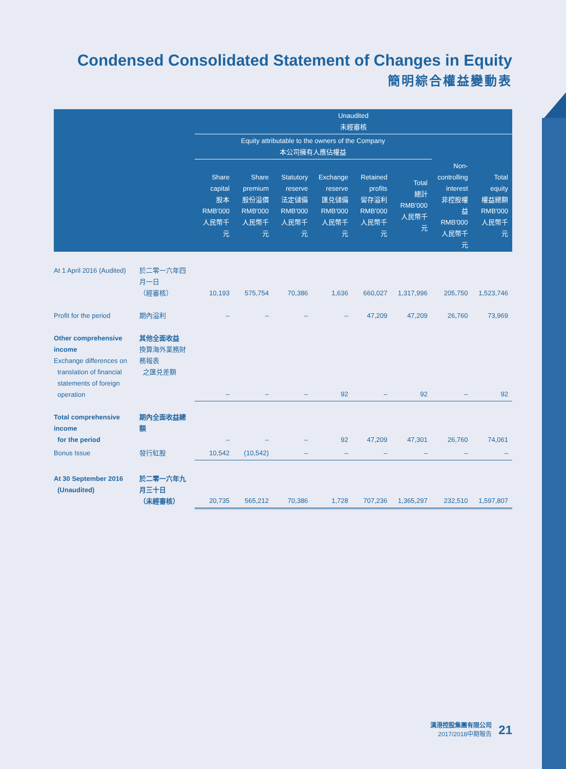Condensed Consolidated Statement of Changes in Equity
簡明綜合權益變動表
| | | Unaudited 未經審核 | | | | | | | |
| --- | --- | --- | --- | --- | --- | --- | --- | --- | --- |
| | | Equity attributable to the owners of the Company 本公司擁有人應佔權益 | | | | | | | |
| | | Share capital 股本 RMB'000 人民幣千元 | Share premium 股份溢價 RMB'000 人民幣千元 | Statutory reserve 法定儲備 RMB'000 人民幣千元 | Exchange reserve 匯兑儲備 RMB'000 人民幣千元 | Retained profits 留存溢利 RMB'000 人民幣千元 | Total 總計 RMB'000 人民幣千元 | Non- controlling interest 非控股權益 RMB'000 人民幣千元 | Total equity 權益總額 RMB'000 人民幣千元 |
| At 1 April 2016 (Audited) | 於二零一六年四月一日 （經審核） | 10,193 | 575,754 | 70,386 | 1,636 | 660,027 | 1,317,996 | 205,750 | 1,523,746 |
| Profit for the period | 期內溢利 | – | – | – | – | 47,209 | 47,209 | 26,760 | 73,969 |
| Other comprehensive income Exchange differences on translation of financial statements of foreign operation | 其他全面收益 換算海外業務財務報表 之匯兑差額 | – | – | – | 92 | – | 92 | – | 92 |
| Total comprehensive income for the period | 期內全面收益總額 | – | – | – | 92 | 47,209 | 47,301 | 26,760 | 74,061 |
| Bonus Issue | 發行紅股 | 10,542 | (10,542) | – | – | – | – | – | – |
| At 30 September 2016 (Unaudited) | 於二零一六年九月三十日 （未經審核） | 20,735 | 565,212 | 70,386 | 1,728 | 707,236 | 1,365,297 | 232,510 | 1,597,807 |
漢港控股集團有限公司
2017/2018中期報告
21